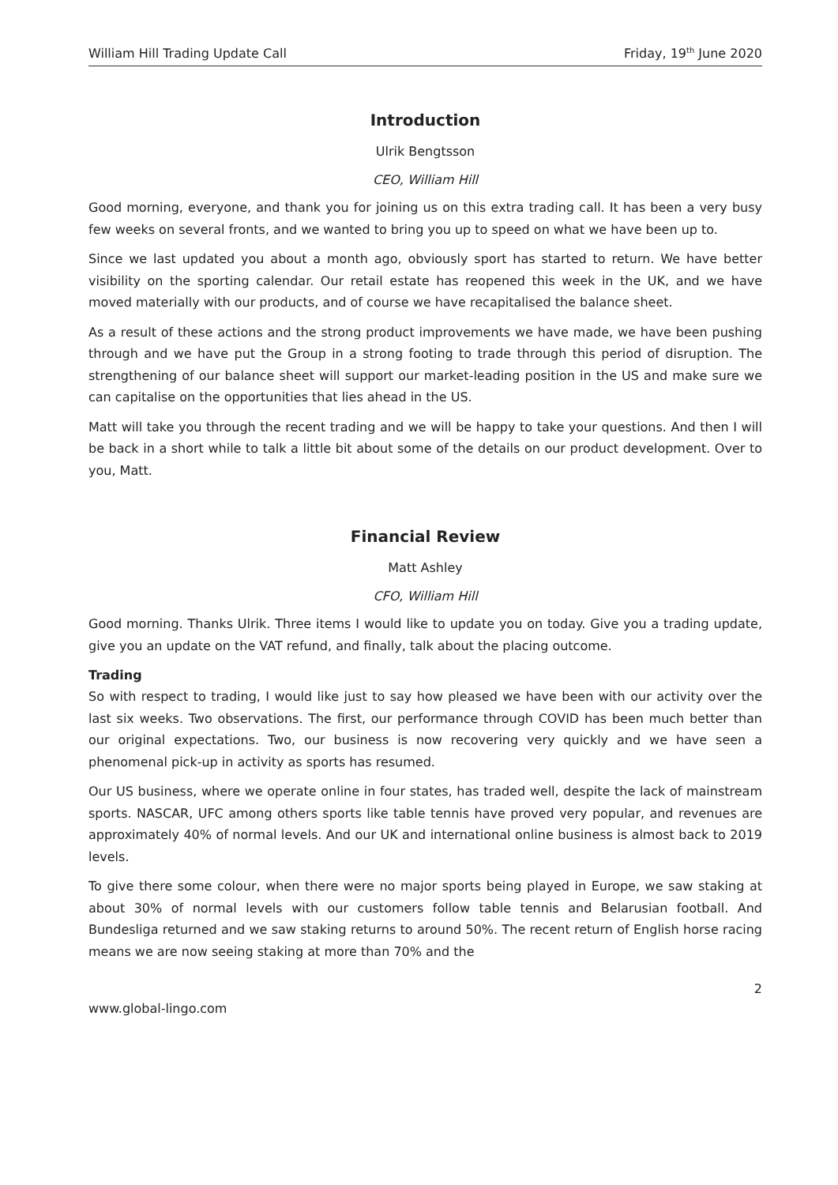William Hill Trading Update Call Friday, 19<sup>th</sup> June 2020
Introduction
Ulrik Bengtsson
CEO, William Hill
Good morning, everyone, and thank you for joining us on this extra trading call. It has been a very busy few weeks on several fronts, and we wanted to bring you up to speed on what we have been up to.
Since we last updated you about a month ago, obviously sport has started to return. We have better visibility on the sporting calendar. Our retail estate has reopened this week in the UK, and we have moved materially with our products, and of course we have recapitalised the balance sheet.
As a result of these actions and the strong product improvements we have made, we have been pushing through and we have put the Group in a strong footing to trade through this period of disruption. The strengthening of our balance sheet will support our market-leading position in the US and make sure we can capitalise on the opportunities that lies ahead in the US.
Matt will take you through the recent trading and we will be happy to take your questions. And then I will be back in a short while to talk a little bit about some of the details on our product development. Over to you, Matt.
Financial Review
Matt Ashley
CFO, William Hill
Good morning. Thanks Ulrik. Three items I would like to update you on today. Give you a trading update, give you an update on the VAT refund, and finally, talk about the placing outcome.
Trading
So with respect to trading, I would like just to say how pleased we have been with our activity over the last six weeks. Two observations. The first, our performance through COVID has been much better than our original expectations. Two, our business is now recovering very quickly and we have seen a phenomenal pick-up in activity as sports has resumed.
Our US business, where we operate online in four states, has traded well, despite the lack of mainstream sports. NASCAR, UFC among others sports like table tennis have proved very popular, and revenues are approximately 40% of normal levels. And our UK and international online business is almost back to 2019 levels.
To give there some colour, when there were no major sports being played in Europe, we saw staking at about 30% of normal levels with our customers follow table tennis and Belarusian football. And Bundesliga returned and we saw staking returns to around 50%. The recent return of English horse racing means we are now seeing staking at more than 70% and the
2
www.global-lingo.com